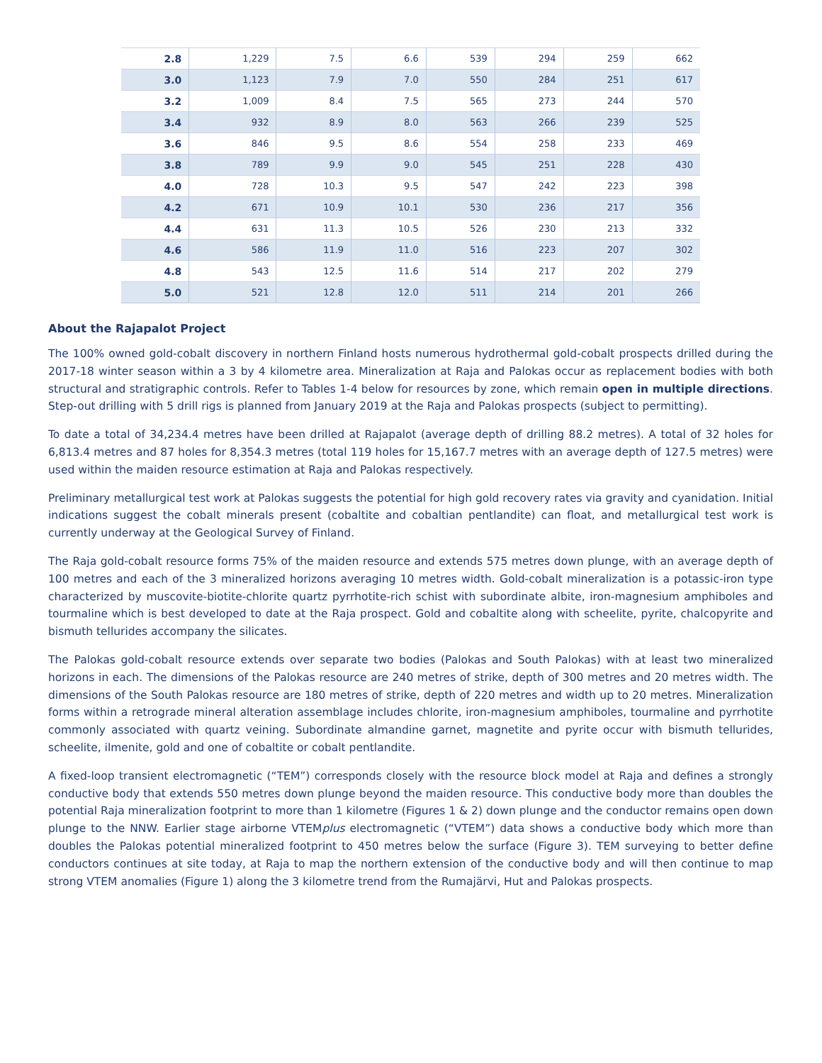| 2.8 | 1,229 | 7.5 | 6.6 | 539 | 294 | 259 | 662 |
| 3.0 | 1,123 | 7.9 | 7.0 | 550 | 284 | 251 | 617 |
| 3.2 | 1,009 | 8.4 | 7.5 | 565 | 273 | 244 | 570 |
| 3.4 | 932 | 8.9 | 8.0 | 563 | 266 | 239 | 525 |
| 3.6 | 846 | 9.5 | 8.6 | 554 | 258 | 233 | 469 |
| 3.8 | 789 | 9.9 | 9.0 | 545 | 251 | 228 | 430 |
| 4.0 | 728 | 10.3 | 9.5 | 547 | 242 | 223 | 398 |
| 4.2 | 671 | 10.9 | 10.1 | 530 | 236 | 217 | 356 |
| 4.4 | 631 | 11.3 | 10.5 | 526 | 230 | 213 | 332 |
| 4.6 | 586 | 11.9 | 11.0 | 516 | 223 | 207 | 302 |
| 4.8 | 543 | 12.5 | 11.6 | 514 | 217 | 202 | 279 |
| 5.0 | 521 | 12.8 | 12.0 | 511 | 214 | 201 | 266 |
About the Rajapalot Project
The 100% owned gold-cobalt discovery in northern Finland hosts numerous hydrothermal gold-cobalt prospects drilled during the 2017-18 winter season within a 3 by 4 kilometre area. Mineralization at Raja and Palokas occur as replacement bodies with both structural and stratigraphic controls. Refer to Tables 1-4 below for resources by zone, which remain open in multiple directions. Step-out drilling with 5 drill rigs is planned from January 2019 at the Raja and Palokas prospects (subject to permitting).
To date a total of 34,234.4 metres have been drilled at Rajapalot (average depth of drilling 88.2 metres). A total of 32 holes for 6,813.4 metres and 87 holes for 8,354.3 metres (total 119 holes for 15,167.7 metres with an average depth of 127.5 metres) were used within the maiden resource estimation at Raja and Palokas respectively.
Preliminary metallurgical test work at Palokas suggests the potential for high gold recovery rates via gravity and cyanidation. Initial indications suggest the cobalt minerals present (cobaltite and cobaltian pentlandite) can float, and metallurgical test work is currently underway at the Geological Survey of Finland.
The Raja gold-cobalt resource forms 75% of the maiden resource and extends 575 metres down plunge, with an average depth of 100 metres and each of the 3 mineralized horizons averaging 10 metres width. Gold-cobalt mineralization is a potassic-iron type characterized by muscovite-biotite-chlorite quartz pyrrhotite-rich schist with subordinate albite, iron-magnesium amphiboles and tourmaline which is best developed to date at the Raja prospect. Gold and cobaltite along with scheelite, pyrite, chalcopyrite and bismuth tellurides accompany the silicates.
The Palokas gold-cobalt resource extends over separate two bodies (Palokas and South Palokas) with at least two mineralized horizons in each. The dimensions of the Palokas resource are 240 metres of strike, depth of 300 metres and 20 metres width. The dimensions of the South Palokas resource are 180 metres of strike, depth of 220 metres and width up to 20 metres. Mineralization forms within a retrograde mineral alteration assemblage includes chlorite, iron-magnesium amphiboles, tourmaline and pyrrhotite commonly associated with quartz veining. Subordinate almandine garnet, magnetite and pyrite occur with bismuth tellurides, scheelite, ilmenite, gold and one of cobaltite or cobalt pentlandite.
A fixed-loop transient electromagnetic (“TEM”) corresponds closely with the resource block model at Raja and defines a strongly conductive body that extends 550 metres down plunge beyond the maiden resource. This conductive body more than doubles the potential Raja mineralization footprint to more than 1 kilometre (Figures 1 & 2) down plunge and the conductor remains open down plunge to the NNW. Earlier stage airborne VTEMplus electromagnetic (“VTEM”) data shows a conductive body which more than doubles the Palokas potential mineralized footprint to 450 metres below the surface (Figure 3). TEM surveying to better define conductors continues at site today, at Raja to map the northern extension of the conductive body and will then continue to map strong VTEM anomalies (Figure 1) along the 3 kilometre trend from the Rumajärvi, Hut and Palokas prospects.